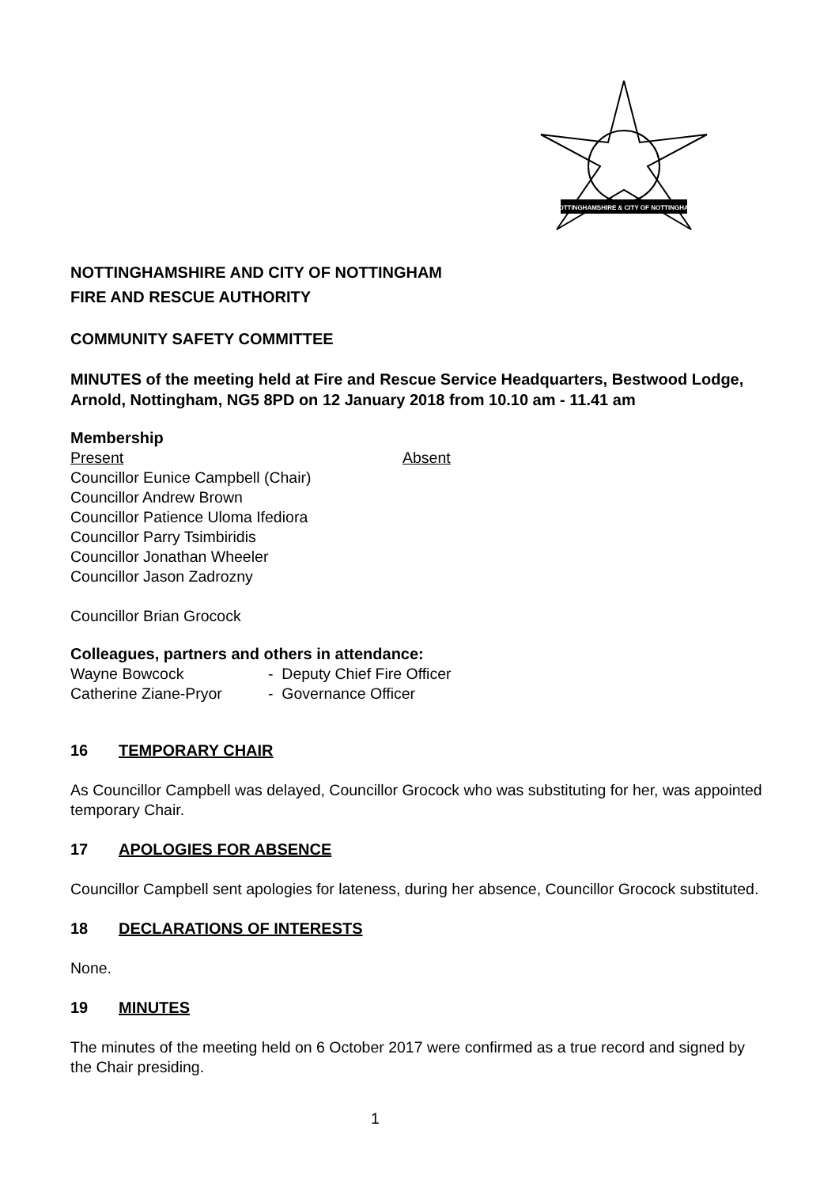NOTTINGHAMSHIRE & CITY OF NOTTINGHAM
NOTTINGHAMSHIRE AND CITY OF NOTTINGHAM
FIRE AND RESCUE AUTHORITY
COMMUNITY SAFETY COMMITTEE
MINUTES of the meeting held at Fire and Rescue Service Headquarters, Bestwood Lodge, Arnold, Nottingham, NG5 8PD on 12 January 2018 from 10.10 am - 11.41 am
Membership
Present Absent
Councillor Eunice Campbell (Chair)
Councillor Andrew Brown
Councillor Patience Uloma Ifediora
Councillor Parry Tsimbiridis
Councillor Jonathan Wheeler
Councillor Jason Zadrozny
Councillor Brian Grocock
Colleagues, partners and others in attendance:
Wayne Bowcock - Deputy Chief Fire Officer
Catherine Ziane-Pryor - Governance Officer
16 TEMPORARY CHAIR
As Councillor Campbell was delayed, Councillor Grocock who was substituting for her, was appointed temporary Chair.
17 APOLOGIES FOR ABSENCE
Councillor Campbell sent apologies for lateness, during her absence, Councillor Grocock substituted.
18 DECLARATIONS OF INTERESTS
None.
19 MINUTES
The minutes of the meeting held on 6 October 2017 were confirmed as a true record and signed by the Chair presiding.
1